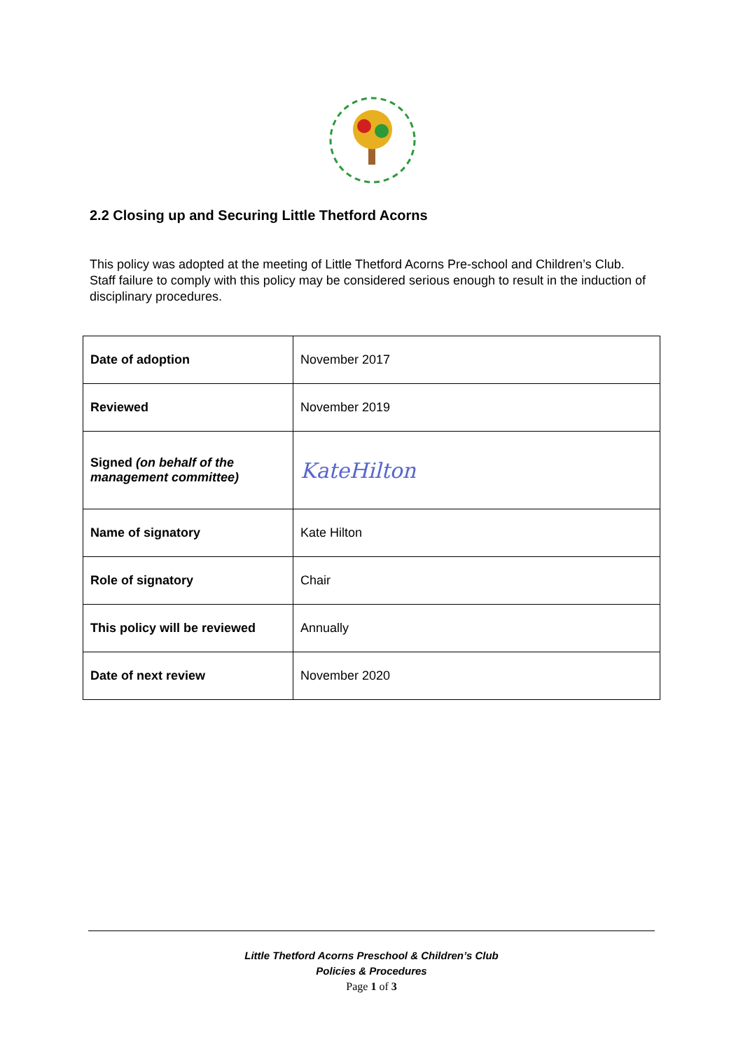2.2 Closing up and Securing Little Thetford Acorns
This policy was adopted at the meeting of Little Thetford Acorns Pre-school and Children’s Club. Staff failure to comply with this policy may be considered serious enough to result in the induction of disciplinary procedures.
| Date of adoption | November 2017 |
| Reviewed | November 2019 |
| Signed (on behalf of the management committee) | KateHilton |
| Name of signatory | Kate Hilton |
| Role of signatory | Chair |
| This policy will be reviewed | Annually |
| Date of next review | November 2020 |
Little Thetford Acorns Preschool & Children’s Club
Policies & Procedures
Page 1 of 3